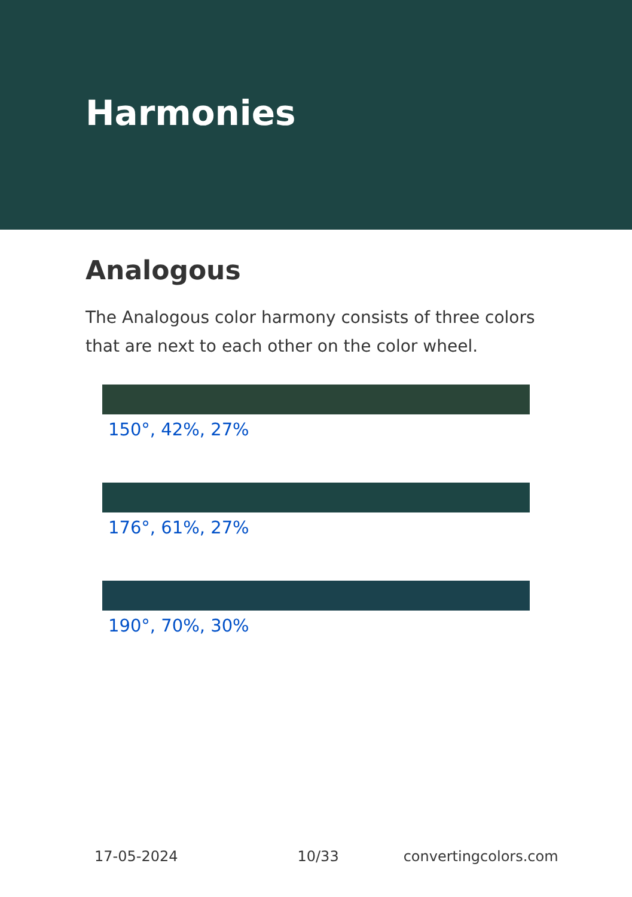Harmonies
Analogous
The Analogous color harmony consists of three colors that are next to each other on the color wheel.
150°, 42%, 27%
176°, 61%, 27%
190°, 70%, 30%
17-05-2024 10/33 convertingcolors.com